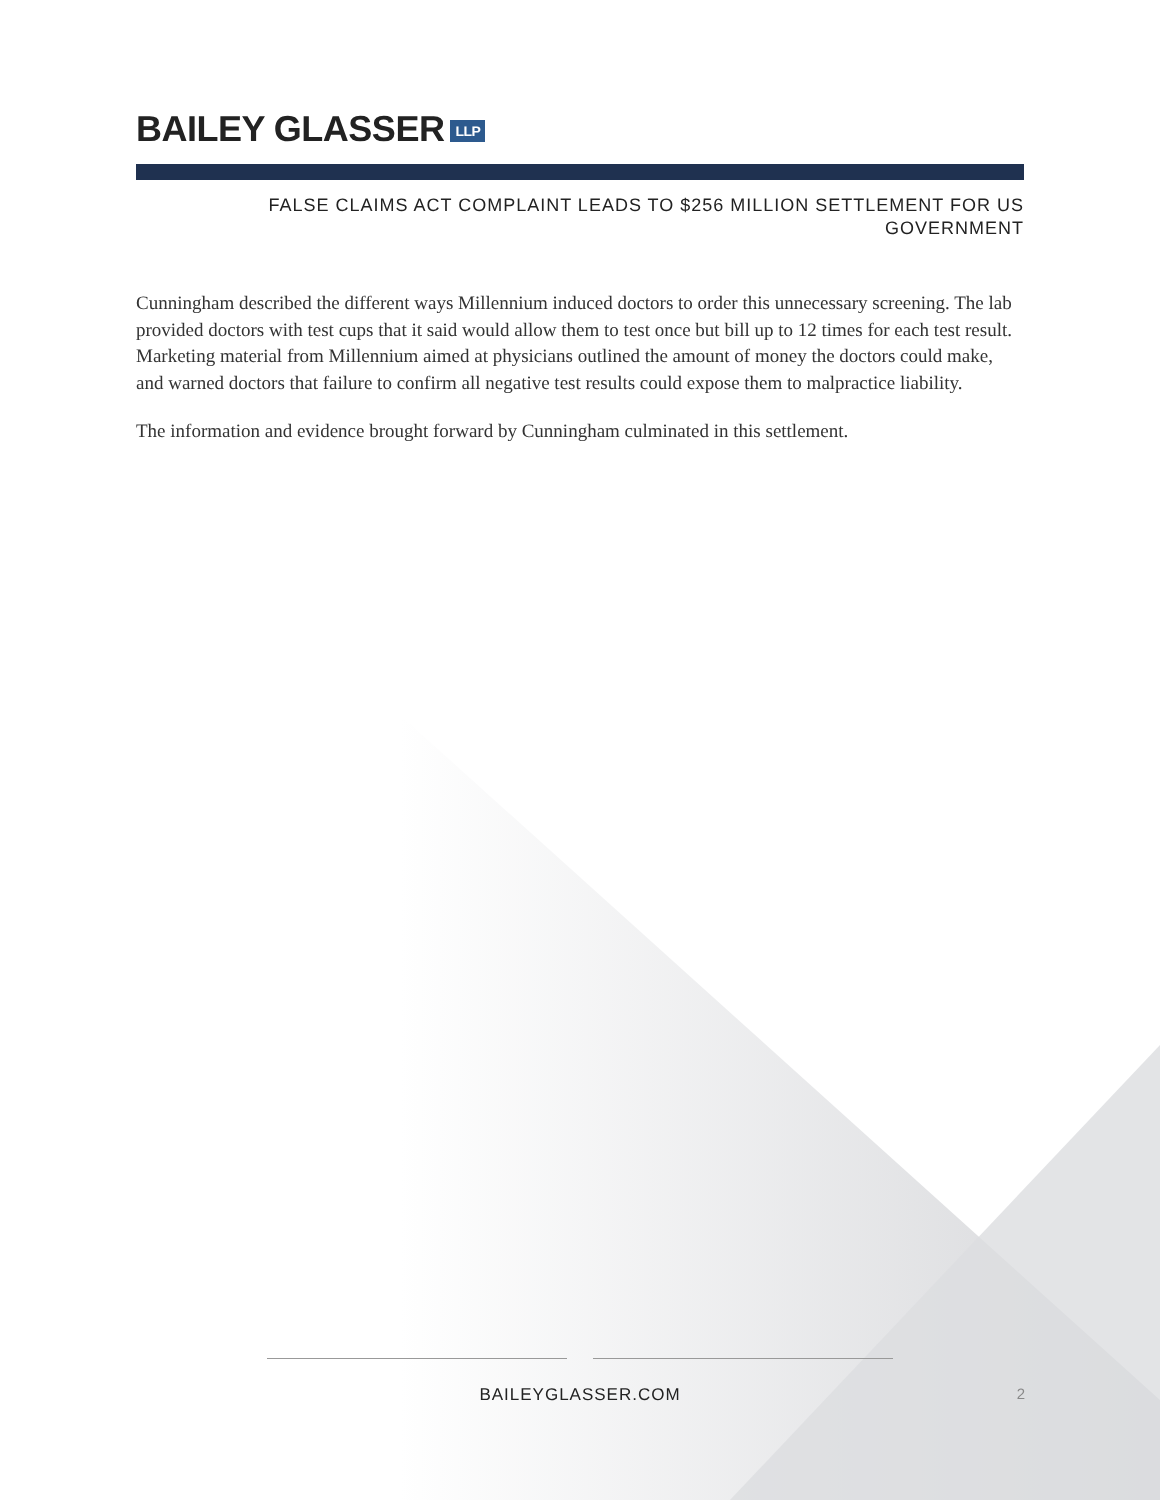BAILEY GLASSER LLP
FALSE CLAIMS ACT COMPLAINT LEADS TO $256 MILLION SETTLEMENT FOR US
GOVERNMENT
Cunningham described the different ways Millennium induced doctors to order this unnecessary screening. The lab provided doctors with test cups that it said would allow them to test once but bill up to 12 times for each test result. Marketing material from Millennium aimed at physicians outlined the amount of money the doctors could make, and warned doctors that failure to confirm all negative test results could expose them to malpractice liability.
The information and evidence brought forward by Cunningham culminated in this settlement.
BAILEYGLASSER.COM 2